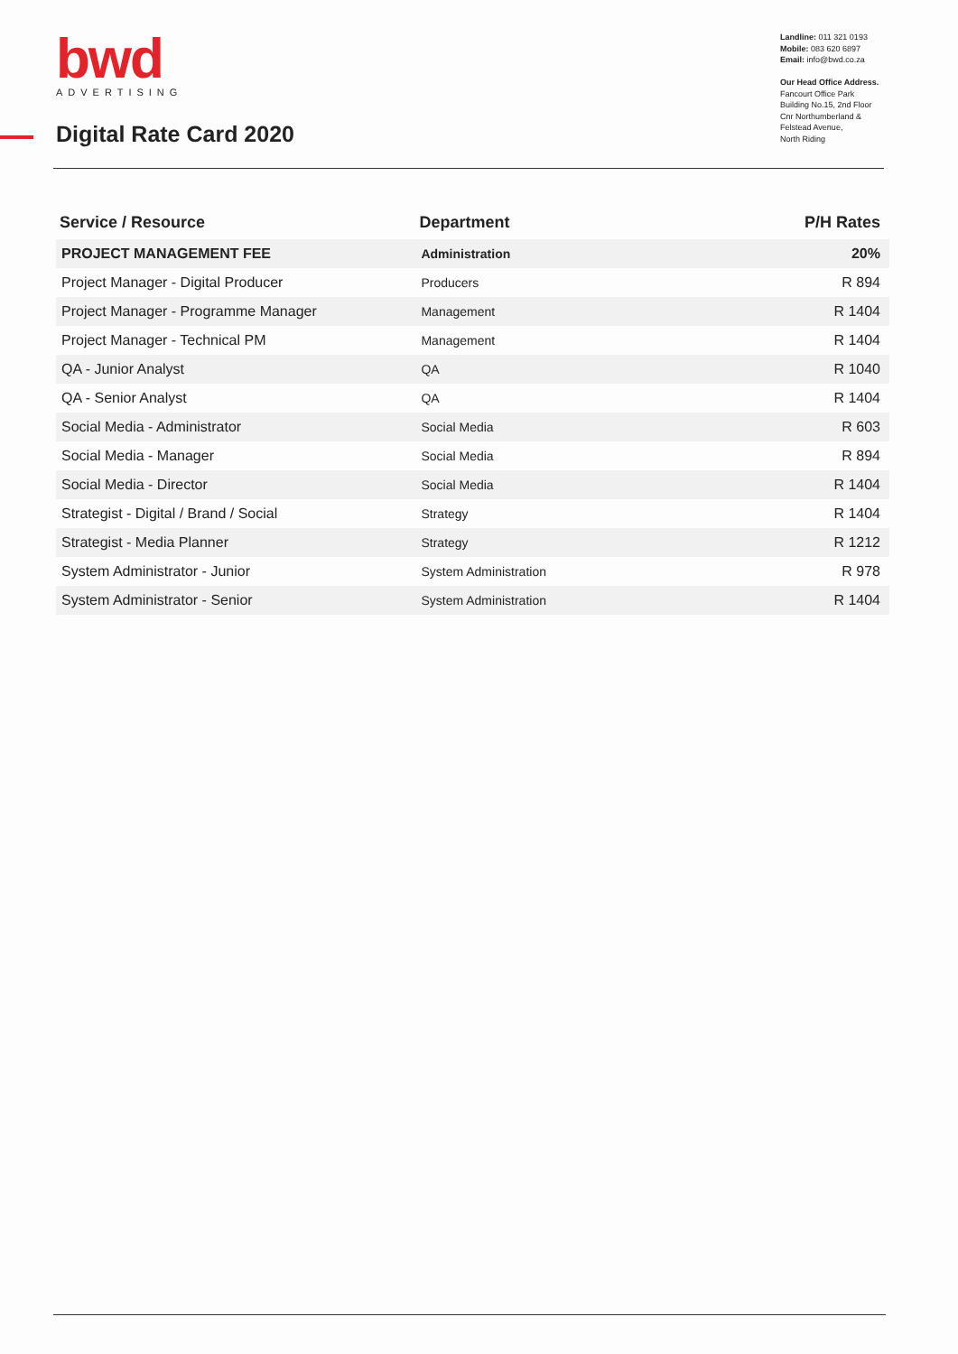bwd
ADVERTISING
Digital Rate Card 2020
Landline: 011 321 0193
Mobile: 083 620 6897
Email: info@bwd.co.za
Our Head Office Address.
Fancourt Office Park
Building No.15, 2nd Floor
Cnr Northumberland &
Felstead Avenue,
North Riding
| Service / Resource | Department | P/H Rates |
| --- | --- | --- |
| PROJECT MANAGEMENT FEE | Administration | 20% |
| Project Manager - Digital Producer | Producers | R 894 |
| Project Manager - Programme Manager | Management | R 1404 |
| Project Manager - Technical PM | Management | R 1404 |
| QA - Junior Analyst | QA | R 1040 |
| QA - Senior Analyst | QA | R 1404 |
| Social Media - Administrator | Social Media | R 603 |
| Social Media - Manager | Social Media | R 894 |
| Social Media - Director | Social Media | R 1404 |
| Strategist - Digital / Brand / Social | Strategy | R 1404 |
| Strategist - Media Planner | Strategy | R 1212 |
| System Administrator - Junior | System Administration | R 978 |
| System Administrator - Senior | System Administration | R 1404 |